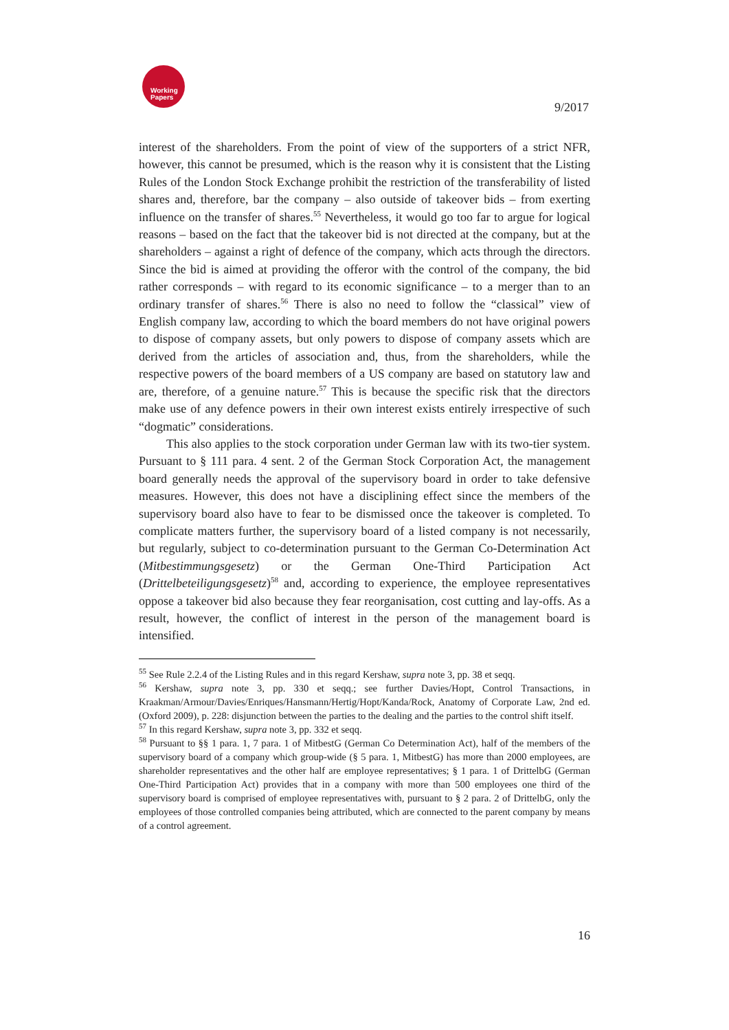Working
Papers
9/2017
interest of the shareholders. From the point of view of the supporters of a strict NFR, however, this cannot be presumed, which is the reason why it is consistent that the Listing Rules of the London Stock Exchange prohibit the restriction of the transferability of listed shares and, therefore, bar the company – also outside of takeover bids – from exerting influence on the transfer of shares.<sup>55</sup> Nevertheless, it would go too far to argue for logical reasons – based on the fact that the takeover bid is not directed at the company, but at the shareholders – against a right of defence of the company, which acts through the directors. Since the bid is aimed at providing the offeror with the control of the company, the bid rather corresponds – with regard to its economic significance – to a merger than to an ordinary transfer of shares.<sup>56</sup> There is also no need to follow the “classical” view of English company law, according to which the board members do not have original powers to dispose of company assets, but only powers to dispose of company assets which are derived from the articles of association and, thus, from the shareholders, while the respective powers of the board members of a US company are based on statutory law and are, therefore, of a genuine nature.<sup>57</sup> This is because the specific risk that the directors make use of any defence powers in their own interest exists entirely irrespective of such “dogmatic” considerations.
This also applies to the stock corporation under German law with its two-tier system. Pursuant to § 111 para. 4 sent. 2 of the German Stock Corporation Act, the management board generally needs the approval of the supervisory board in order to take defensive measures. However, this does not have a disciplining effect since the members of the supervisory board also have to fear to be dismissed once the takeover is completed. To complicate matters further, the supervisory board of a listed company is not necessarily, but regularly, subject to co-determination pursuant to the German Co-Determination Act (Mitbestimmungsgesetz) or the German One-Third Participation Act (Drittelbeteiligungsgesetz)<sup>58</sup> and, according to experience, the employee representatives oppose a takeover bid also because they fear reorganisation, cost cutting and lay-offs. As a result, however, the conflict of interest in the person of the management board is intensified.
<sup>55</sup> See Rule 2.2.4 of the Listing Rules and in this regard Kershaw, supra note 3, pp. 38 et seqq.
<sup>56</sup> Kershaw, supra note 3, pp. 330 et seqq.; see further Davies/Hopt, Control Transactions, in Kraakman/Armour/Davies/Enriques/Hansmann/Hertig/Hopt/Kanda/Rock, Anatomy of Corporate Law, 2nd ed. (Oxford 2009), p. 228: disjunction between the parties to the dealing and the parties to the control shift itself.
<sup>57</sup> In this regard Kershaw, supra note 3, pp. 332 et seqq.
<sup>58</sup> Pursuant to §§ 1 para. 1, 7 para. 1 of MitbestG (German Co Determination Act), half of the members of the supervisory board of a company which group-wide (§ 5 para. 1, MitbestG) has more than 2000 employees, are shareholder representatives and the other half are employee representatives; § 1 para. 1 of DrittelbG (German One-Third Participation Act) provides that in a company with more than 500 employees one third of the supervisory board is comprised of employee representatives with, pursuant to § 2 para. 2 of DrittelbG, only the employees of those controlled companies being attributed, which are connected to the parent company by means of a control agreement.
16